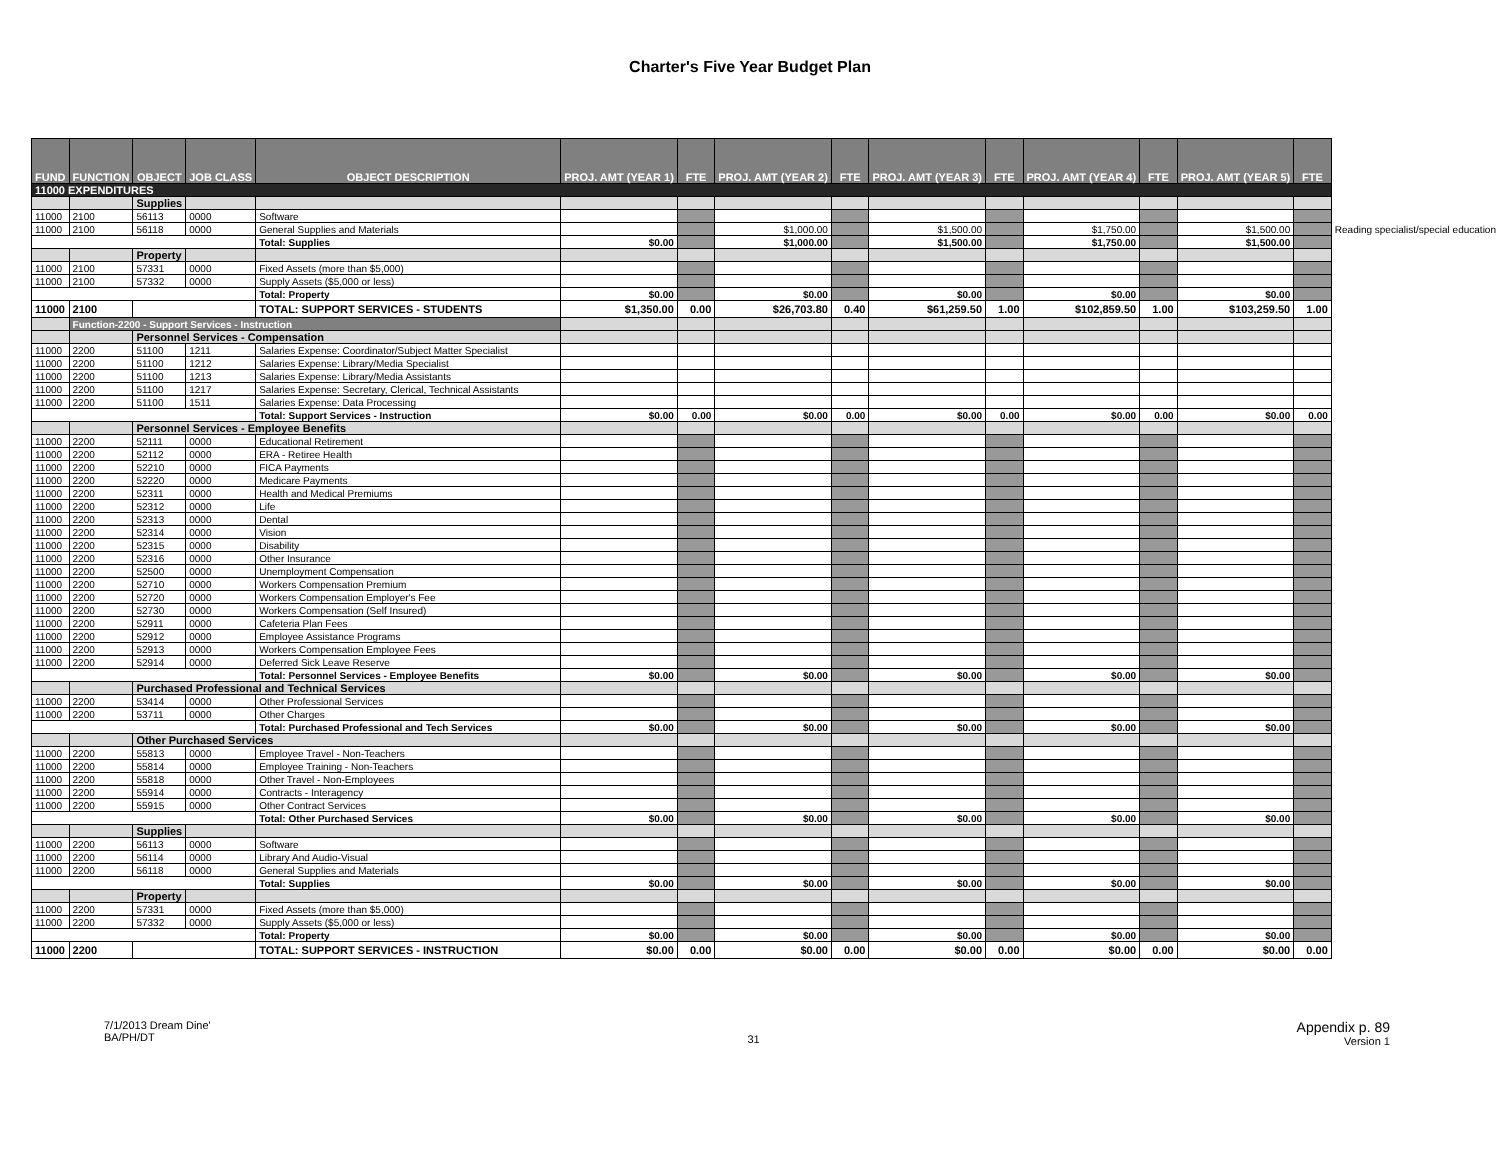Charter's Five Year Budget Plan
| FUND | FUNCTION | OBJECT | JOB CLASS | OBJECT DESCRIPTION | PROJ. AMT (YEAR 1) | FTE | PROJ. AMT (YEAR 2) | FTE | PROJ. AMT (YEAR 3) | FTE | PROJ. AMT (YEAR 4) | FTE | PROJ. AMT (YEAR 5) | FTE | |
| --- | --- | --- | --- | --- | --- | --- | --- | --- | --- | --- | --- | --- | --- | --- | --- |
| 11000 EXPENDITURES | | | | | | | | | | | | | | | |
| | | Supplies | | | | | | | | | | | | | |
| 11000 | 2100 | 56113 | 0000 | Software | | | | | | | | | | | |
| 11000 | 2100 | 56118 | 0000 | General Supplies and Materials | | | $1,000.00 | | $1,500.00 | | $1,750.00 | | $1,500.00 | | Reading specialist/special education |
| | | | | Total: Supplies | $0.00 | | $1,000.00 | | $1,500.00 | | $1,750.00 | | $1,500.00 | | |
| | | Property | | | | | | | | | | | | | |
| 11000 | 2100 | 57331 | 0000 | Fixed Assets (more than $5,000) | | | | | | | | | | | |
| 11000 | 2100 | 57332 | 0000 | Supply Assets ($5,000 or less) | | | | | | | | | | | |
| | | | | Total: Property | $0.00 | | $0.00 | | $0.00 | | $0.00 | | $0.00 | | |
| 11000 | 2100 | | | TOTAL: SUPPORT SERVICES - STUDENTS | $1,350.00 | 0.00 | $26,703.80 | 0.40 | $61,259.50 | 1.00 | $102,859.50 | 1.00 | $103,259.50 | 1.00 | |
| | Function-2200 - Support Services - Instruction | | | | | | | | | | | | | | |
| | | Personnel Services - Compensation | | | | | | | | | | | | | |
| 11000 | 2200 | 51100 | 1211 | Salaries Expense: Coordinator/Subject Matter Specialist | | | | | | | | | | | |
| 11000 | 2200 | 51100 | 1212 | Salaries Expense: Library/Media Specialist | | | | | | | | | | | |
| 11000 | 2200 | 51100 | 1213 | Salaries Expense: Library/Media Assistants | | | | | | | | | | | |
| 11000 | 2200 | 51100 | 1217 | Salaries Expense: Secretary, Clerical, Technical Assistants | | | | | | | | | | | |
| 11000 | 2200 | 51100 | 1511 | Salaries Expense: Data Processing | | | | | | | | | | | |
| | | | | Total: Support Services - Instruction | $0.00 | 0.00 | $0.00 | 0.00 | $0.00 | 0.00 | $0.00 | 0.00 | $0.00 | 0.00 | |
| | | Personnel Services - Employee Benefits | | | | | | | | | | | | | |
| 11000 | 2200 | 52111 | 0000 | Educational Retirement | | | | | | | | | | | |
| 11000 | 2200 | 52112 | 0000 | ERA - Retiree Health | | | | | | | | | | | |
| 11000 | 2200 | 52210 | 0000 | FICA Payments | | | | | | | | | | | |
| 11000 | 2200 | 52220 | 0000 | Medicare Payments | | | | | | | | | | | |
| 11000 | 2200 | 52311 | 0000 | Health and Medical Premiums | | | | | | | | | | | |
| 11000 | 2200 | 52312 | 0000 | Life | | | | | | | | | | | |
| 11000 | 2200 | 52313 | 0000 | Dental | | | | | | | | | | | |
| 11000 | 2200 | 52314 | 0000 | Vision | | | | | | | | | | | |
| 11000 | 2200 | 52315 | 0000 | Disability | | | | | | | | | | | |
| 11000 | 2200 | 52316 | 0000 | Other Insurance | | | | | | | | | | | |
| 11000 | 2200 | 52500 | 0000 | Unemployment Compensation | | | | | | | | | | | |
| 11000 | 2200 | 52710 | 0000 | Workers Compensation Premium | | | | | | | | | | | |
| 11000 | 2200 | 52720 | 0000 | Workers Compensation Employer's Fee | | | | | | | | | | | |
| 11000 | 2200 | 52730 | 0000 | Workers Compensation (Self Insured) | | | | | | | | | | | |
| 11000 | 2200 | 52911 | 0000 | Cafeteria Plan Fees | | | | | | | | | | | |
| 11000 | 2200 | 52912 | 0000 | Employee Assistance Programs | | | | | | | | | | | |
| 11000 | 2200 | 52913 | 0000 | Workers Compensation Employee Fees | | | | | | | | | | | |
| 11000 | 2200 | 52914 | 0000 | Deferred Sick Leave Reserve | | | | | | | | | | | |
| | | | | Total: Personnel Services - Employee Benefits | $0.00 | | $0.00 | | $0.00 | | $0.00 | | $0.00 | | |
| | | Purchased Professional and Technical Services | | | | | | | | | | | | | |
| 11000 | 2200 | 53414 | 0000 | Other Professional Services | | | | | | | | | | | |
| 11000 | 2200 | 53711 | 0000 | Other Charges | | | | | | | | | | | |
| | | | | Total: Purchased Professional and Tech Services | $0.00 | | $0.00 | | $0.00 | | $0.00 | | $0.00 | | |
| | | Other Purchased Services | | | | | | | | | | | | | |
| 11000 | 2200 | 55813 | 0000 | Employee Travel - Non-Teachers | | | | | | | | | | | |
| 11000 | 2200 | 55814 | 0000 | Employee Training - Non-Teachers | | | | | | | | | | | |
| 11000 | 2200 | 55818 | 0000 | Other Travel - Non-Employees | | | | | | | | | | | |
| 11000 | 2200 | 55914 | 0000 | Contracts - Interagency | | | | | | | | | | | |
| 11000 | 2200 | 55915 | 0000 | Other Contract Services | | | | | | | | | | | |
| | | | | Total: Other Purchased Services | $0.00 | | $0.00 | | $0.00 | | $0.00 | | $0.00 | | |
| | | Supplies | | | | | | | | | | | | | |
| 11000 | 2200 | 56113 | 0000 | Software | | | | | | | | | | | |
| 11000 | 2200 | 56114 | 0000 | Library And Audio-Visual | | | | | | | | | | | |
| 11000 | 2200 | 56118 | 0000 | General Supplies and Materials | | | | | | | | | | | |
| | | | | Total: Supplies | $0.00 | | $0.00 | | $0.00 | | $0.00 | | $0.00 | | |
| | | Property | | | | | | | | | | | | | |
| 11000 | 2200 | 57331 | 0000 | Fixed Assets (more than $5,000) | | | | | | | | | | | |
| 11000 | 2200 | 57332 | 0000 | Supply Assets ($5,000 or less) | | | | | | | | | | | |
| | | | | Total: Property | $0.00 | | $0.00 | | $0.00 | | $0.00 | | $0.00 | | |
| 11000 | 2200 | | | TOTAL: SUPPORT SERVICES - INSTRUCTION | $0.00 | 0.00 | $0.00 | 0.00 | $0.00 | 0.00 | $0.00 | 0.00 | $0.00 | 0.00 | |
7/1/2013 Dream Dine'
BA/PH/DT
31
Appendix p. 89
Version 1